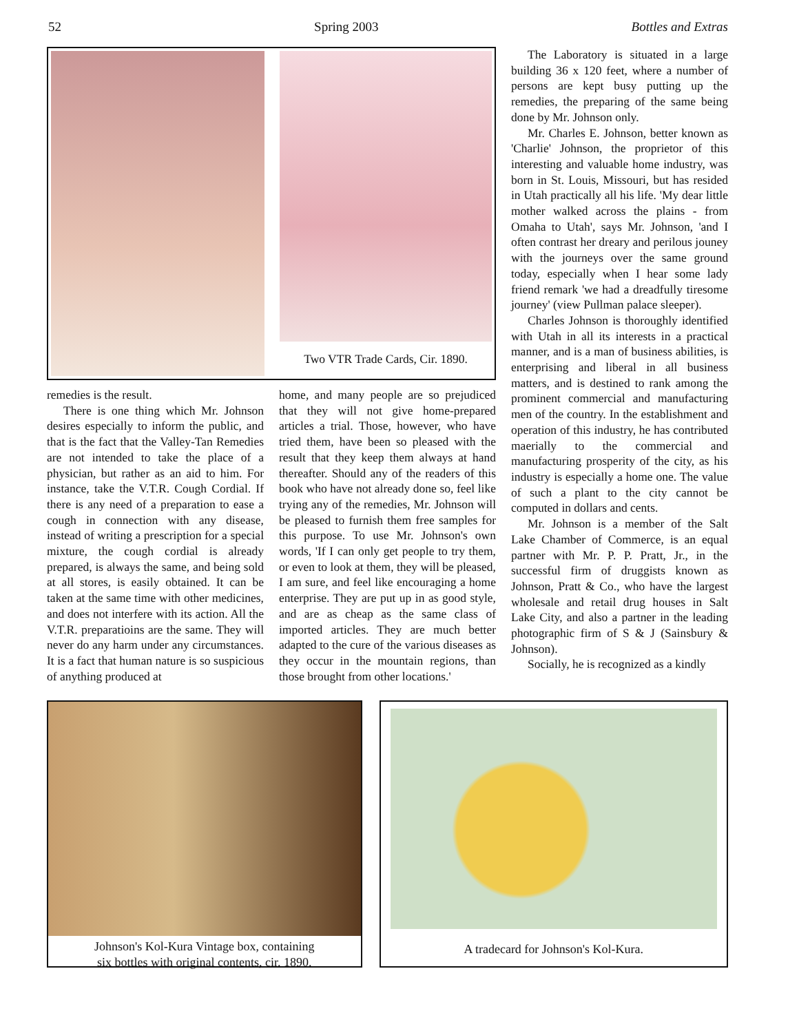52 Spring 2003 Bottles and Extras
Two VTR Trade Cards, Cir. 1890.
remedies is the result.
There is one thing which Mr. Johnson desires especially to inform the public, and that is the fact that the Valley-Tan Remedies are not intended to take the place of a physician, but rather as an aid to him. For instance, take the V.T.R. Cough Cordial. If there is any need of a preparation to ease a cough in connection with any disease, instead of writing a prescription for a special mixture, the cough cordial is already prepared, is always the same, and being sold at all stores, is easily obtained. It can be taken at the same time with other medicines, and does not interfere with its action. All the V.T.R. preparatioins are the same. They will never do any harm under any circumstances. It is a fact that human nature is so suspicious of anything produced at
home, and many people are so prejudiced that they will not give home-prepared articles a trial. Those, however, who have tried them, have been so pleased with the result that they keep them always at hand thereafter. Should any of the readers of this book who have not already done so, feel like trying any of the remedies, Mr. Johnson will be pleased to furnish them free samples for this purpose. To use Mr. Johnson's own words, 'If I can only get people to try them, or even to look at them, they will be pleased, I am sure, and feel like encouraging a home enterprise. They are put up in as good style, and are as cheap as the same class of imported articles. They are much better adapted to the cure of the various diseases as they occur in the mountain regions, than those brought from other locations.'
The Laboratory is situated in a large building 36 x 120 feet, where a number of persons are kept busy putting up the remedies, the preparing of the same being done by Mr. Johnson only.
Mr. Charles E. Johnson, better known as 'Charlie' Johnson, the proprietor of this interesting and valuable home industry, was born in St. Louis, Missouri, but has resided in Utah practically all his life. 'My dear little mother walked across the plains - from Omaha to Utah', says Mr. Johnson, 'and I often contrast her dreary and perilous jouney with the journeys over the same ground today, especially when I hear some lady friend remark 'we had a dreadfully tiresome journey' (view Pullman palace sleeper).
Charles Johnson is thoroughly identified with Utah in all its interests in a practical manner, and is a man of business abilities, is enterprising and liberal in all business matters, and is destined to rank among the prominent commercial and manufacturing men of the country. In the establishment and operation of this industry, he has contributed maerially to the commercial and manufacturing prosperity of the city, as his industry is especially a home one. The value of such a plant to the city cannot be computed in dollars and cents.
Mr. Johnson is a member of the Salt Lake Chamber of Commerce, is an equal partner with Mr. P. P. Pratt, Jr., in the successful firm of druggists known as Johnson, Pratt & Co., who have the largest wholesale and retail drug houses in Salt Lake City, and also a partner in the leading photographic firm of S & J (Sainsbury & Johnson).
Socially, he is recognized as a kindly
Johnson's Kol-Kura Vintage box, containing
six bottles with original contents, cir. 1890.
A tradecard for Johnson's Kol-Kura.